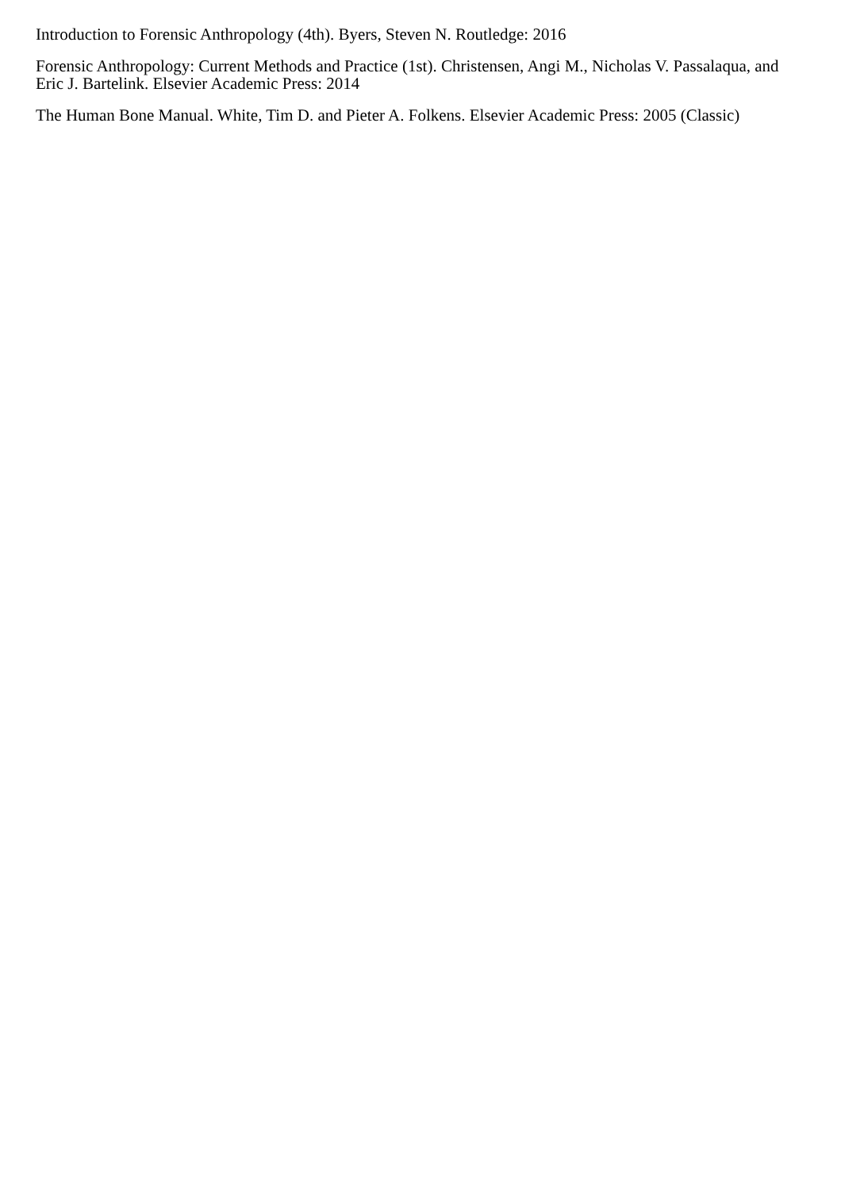Introduction to Forensic Anthropology (4th). Byers, Steven N. Routledge: 2016
Forensic Anthropology: Current Methods and Practice (1st). Christensen, Angi M., Nicholas V. Passalaqua, and Eric J. Bartelink. Elsevier Academic Press: 2014
The Human Bone Manual. White, Tim D. and Pieter A. Folkens. Elsevier Academic Press: 2005 (Classic)